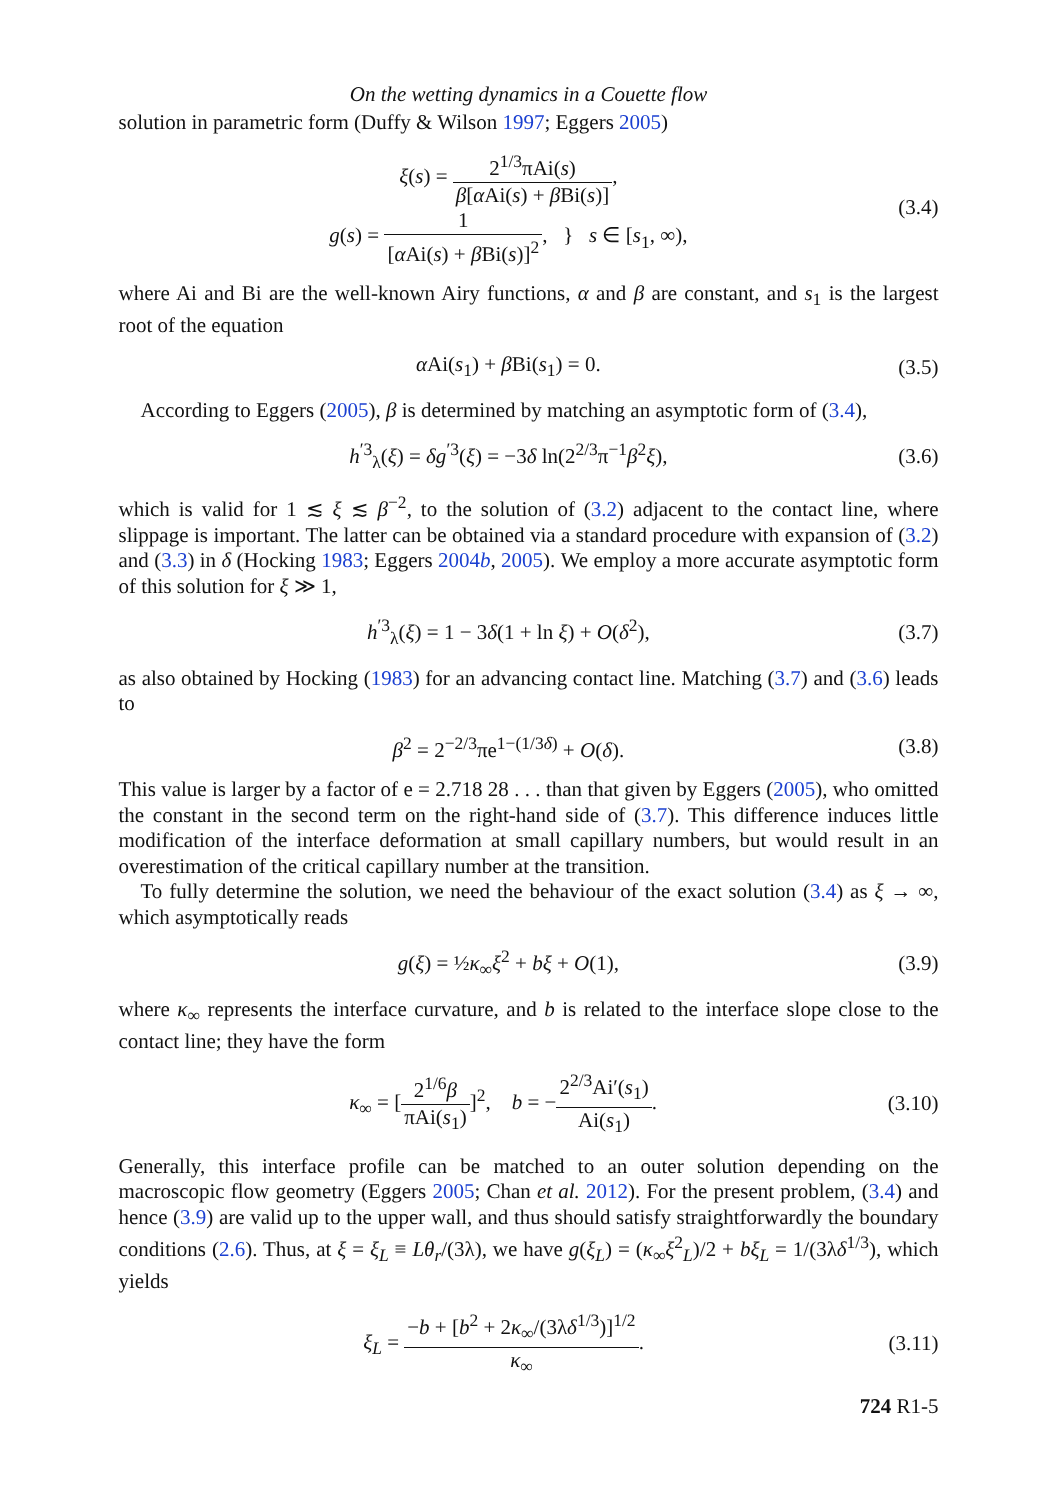On the wetting dynamics in a Couette flow
solution in parametric form (Duffy & Wilson 1997; Eggers 2005)
ξ(s) = 2<sup>1/3</sup>πAi(s) β[α Ai(s) + β Bi(s)],
g(s) = 1 [α Ai(s) + β Bi(s)]<sup>2</sup>, } s ∈ [s<sub>1</sub>, ∞),
(3.4)
where Ai and Bi are the well-known Airy functions, α and β are constant, and s<sub>1</sub> is the largest root of the equation
α Ai(s<sub>1</sub>) + β Bi(s<sub>1</sub>) = 0. (3.5)
According to Eggers (2005), β is determined by matching an asymptotic form of (3.4),
h<sup>′3</sup><sub>λ</sub>(ξ) = δg<sup>′3</sup>(ξ) = −3δ ln(2<sup>2/3</sup>π<sup>−1</sup>β<sup>2</sup>ξ),
(3.6)
which is valid for 1 ≲ ξ ≲ β<sup>−2</sup>, to the solution of (3.2) adjacent to the contact line, where slippage is important. The latter can be obtained via a standard procedure with expansion of (3.2) and (3.3) in δ (Hocking 1983; Eggers 2004b, 2005). We employ a more accurate asymptotic form of this solution for ξ ≫ 1,
h<sup>′3</sup><sub>λ</sub>(ξ) = 1 − 3δ(1 + ln ξ) + O(δ<sup>2</sup>),
(3.7)
as also obtained by Hocking (1983) for an advancing contact line. Matching (3.7) and (3.6) leads to
β<sup>2</sup> = 2<sup>−2/3</sup>πe<sup>1−(1/3δ)</sup> + O(δ). (3.8)
This value is larger by a factor of e = 2.718 28 . . . than that given by Eggers (2005), who omitted the constant in the second term on the right-hand side of (3.7). This difference induces little modification of the interface deformation at small capillary numbers, but would result in an overestimation of the critical capillary number at the transition.
To fully determine the solution, we need the behaviour of the exact solution (3.4) as ξ → ∞, which asymptotically reads
g(ξ) = ½κ<sub>∞</sub>ξ<sup>2</sup> + bξ + O(1), (3.9)
where κ<sub>∞</sub> represents the interface curvature, and b is related to the interface slope close to the contact line; they have the form
κ<sub>∞</sub> = [2<sup>1/6</sup>β πAi(s<sub>1</sub>)]<sup>2</sup>, b = −2<sup>2/3</sup>Ai′(s<sub>1</sub>) Ai(s<sub>1</sub>).
(3.10)
Generally, this interface profile can be matched to an outer solution depending on the macroscopic flow geometry (Eggers 2005; Chan et al. 2012). For the present problem, (3.4) and hence (3.9) are valid up to the upper wall, and thus should satisfy straightforwardly the boundary conditions (2.6). Thus, at ξ = ξ<sub>L</sub> ≡ Lθ<sub>r</sub>/(3λ), we have g(ξ<sub>L</sub>) = (κ<sub>∞</sub>ξ<sup>2</sup><sub>L</sub>)/2 + bξ<sub>L</sub> = 1/(3λδ<sup>1/3</sup>), which yields
ξ<sub>L</sub> = −b + [b<sup>2</sup> + 2κ<sub>∞</sub>/(3λδ<sup>1/3</sup>)]<sup>1/2</sup> κ<sub>∞</sub>.
(3.11)
724 R1-5